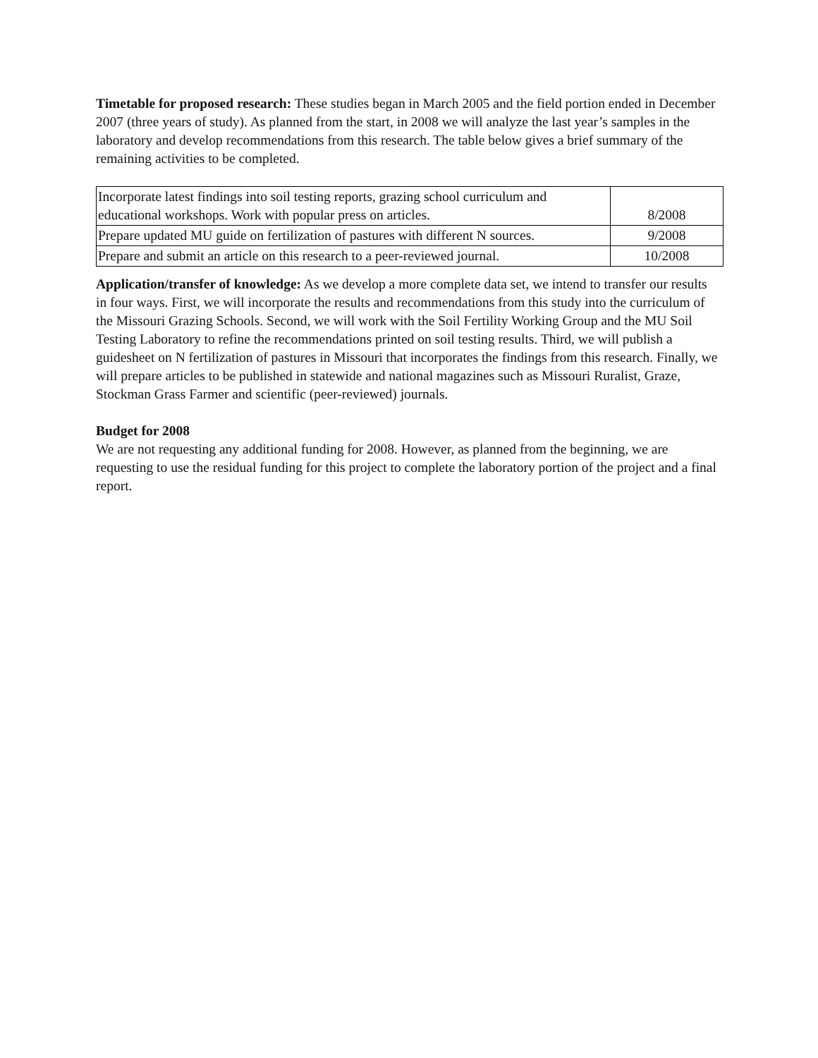Timetable for proposed research: These studies began in March 2005 and the field portion ended in December 2007 (three years of study). As planned from the start, in 2008 we will analyze the last year’s samples in the laboratory and develop recommendations from this research. The table below gives a brief summary of the remaining activities to be completed.
| Incorporate latest findings into soil testing reports, grazing school curriculum and educational workshops. Work with popular press on articles. | 8/2008 |
| Prepare updated MU guide on fertilization of pastures with different N sources. | 9/2008 |
| Prepare and submit an article on this research to a peer-reviewed journal. | 10/2008 |
Application/transfer of knowledge: As we develop a more complete data set, we intend to transfer our results in four ways. First, we will incorporate the results and recommendations from this study into the curriculum of the Missouri Grazing Schools. Second, we will work with the Soil Fertility Working Group and the MU Soil Testing Laboratory to refine the recommendations printed on soil testing results. Third, we will publish a guidesheet on N fertilization of pastures in Missouri that incorporates the findings from this research. Finally, we will prepare articles to be published in statewide and national magazines such as Missouri Ruralist, Graze, Stockman Grass Farmer and scientific (peer-reviewed) journals.
Budget for 2008
We are not requesting any additional funding for 2008. However, as planned from the beginning, we are requesting to use the residual funding for this project to complete the laboratory portion of the project and a final report.